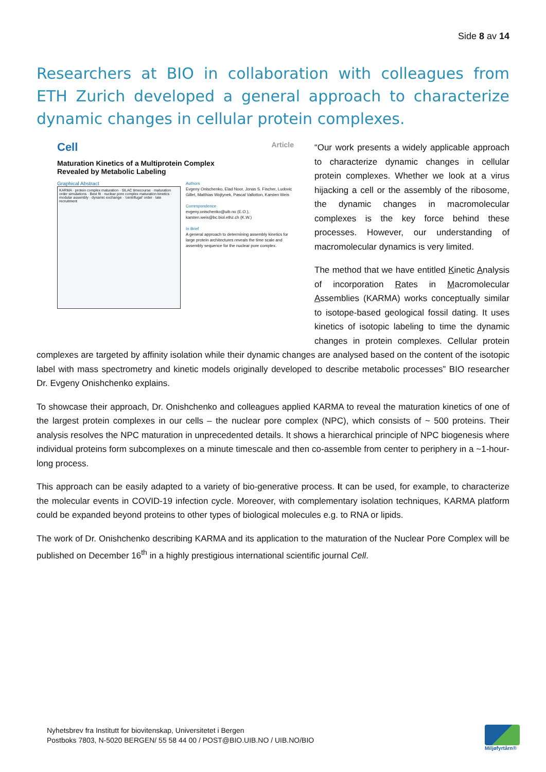Side 8 av 14
Researchers at BIO in collaboration with colleagues from ETH Zurich developed a general approach to characterize dynamic changes in cellular protein complexes.
Article Cell
Maturation Kinetics of a Multiprotein Complex
Revealed by Metabolic Labeling
Graphical Abstract
KARMA · protein complex maturation · SILAC timecourse · maturation order simulations · Best fit · nuclear pore complex maturation kinetics · modular assembly · dynamic exchange · 'centrifugal' order · late recruitment
Authors
Evgeny Onischenko, Elad Noor, Jonas S. Fischer, Ludovic Gillet, Matthias Wojtynek, Pascal Vallotton, Karsten Weis
Correspondence
evgeny.onischenko@uib.no (E.O.), karsten.weis@bc.biol.ethz.ch (K.W.)
In Brief
A general approach to determining assembly kinetics for large protein architectures reveals the time scale and assembly sequence for the nuclear pore complex.
“Our work presents a widely applicable approach to characterize dynamic changes in cellular protein complexes. Whether we look at a virus hijacking a cell or the assembly of the ribosome, the dynamic changes in macromolecular complexes is the key force behind these processes. However, our understanding of macromolecular dynamics is very limited.
The method that we have entitled Kinetic Analysis of incorporation Rates in Macromolecular Assemblies (KARMA) works conceptually similar to isotope-based geological fossil dating. It uses kinetics of isotopic labeling to time the dynamic changes in protein complexes. Cellular protein complexes are targeted by affinity isolation while their dynamic changes are analysed based on the content of the isotopic label with mass spectrometry and kinetic models originally developed to describe metabolic processes” BIO researcher Dr. Evgeny Onishchenko explains.
To showcase their approach, Dr. Onishchenko and colleagues applied KARMA to reveal the maturation kinetics of one of the largest protein complexes in our cells – the nuclear pore complex (NPC), which consists of ~ 500 proteins. Their analysis resolves the NPC maturation in unprecedented details. It shows a hierarchical principle of NPC biogenesis where individual proteins form subcomplexes on a minute timescale and then co-assemble from center to periphery in a ~1-hour-long process.
This approach can be easily adapted to a variety of bio-generative process. It can be used, for example, to characterize the molecular events in COVID-19 infection cycle. Moreover, with complementary isolation techniques, KARMA platform could be expanded beyond proteins to other types of biological molecules e.g. to RNA or lipids.
The work of Dr. Onishchenko describing KARMA and its application to the maturation of the Nuclear Pore Complex will be published on December 16<sup>th</sup> in a highly prestigious international scientific journal Cell.
Nyhetsbrev fra Institutt for biovitenskap, Universitetet i Bergen
Postboks 7803, N-5020 BERGEN/ 55 58 44 00 / POST@BIO.UIB.NO / UIB.NO/BIO
Miljøfyrtårn®